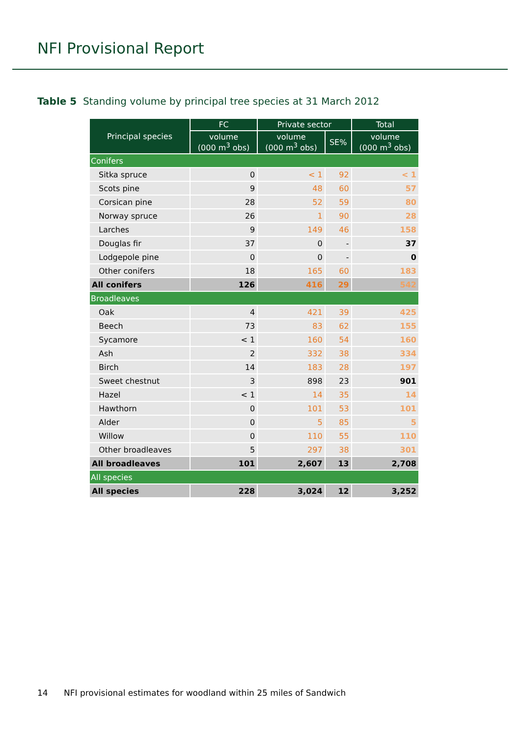NFI Provisional Report
Table 5 Standing volume by principal tree species at 31 March 2012
| Principal species | FC | Private sector | | Total |
| --- | --- | --- | --- | --- |
| | volume (000 m<sup>3</sup> obs) | volume (000 m<sup>3</sup> obs) | SE% | volume (000 m<sup>3</sup> obs) |
| Conifers | | | | |
| Sitka spruce | 0 | < 1 | 92 | < 1 |
| Scots pine | 9 | 48 | 60 | 57 |
| Corsican pine | 28 | 52 | 59 | 80 |
| Norway spruce | 26 | 1 | 90 | 28 |
| Larches | 9 | 149 | 46 | 158 |
| Douglas fir | 37 | 0 | - | 37 |
| Lodgepole pine | 0 | 0 | - | 0 |
| Other conifers | 18 | 165 | 60 | 183 |
| All conifers | 126 | 416 | 29 | 542 |
| Broadleaves | | | | |
| Oak | 4 | 421 | 39 | 425 |
| Beech | 73 | 83 | 62 | 155 |
| Sycamore | < 1 | 160 | 54 | 160 |
| Ash | 2 | 332 | 38 | 334 |
| Birch | 14 | 183 | 28 | 197 |
| Sweet chestnut | 3 | 898 | 23 | 901 |
| Hazel | < 1 | 14 | 35 | 14 |
| Hawthorn | 0 | 101 | 53 | 101 |
| Alder | 0 | 5 | 85 | 5 |
| Willow | 0 | 110 | 55 | 110 |
| Other broadleaves | 5 | 297 | 38 | 301 |
| All broadleaves | 101 | 2,607 | 13 | 2,708 |
| All species | | | | |
| All species | 228 | 3,024 | 12 | 3,252 |
14 NFI provisional estimates for woodland within 25 miles of Sandwich